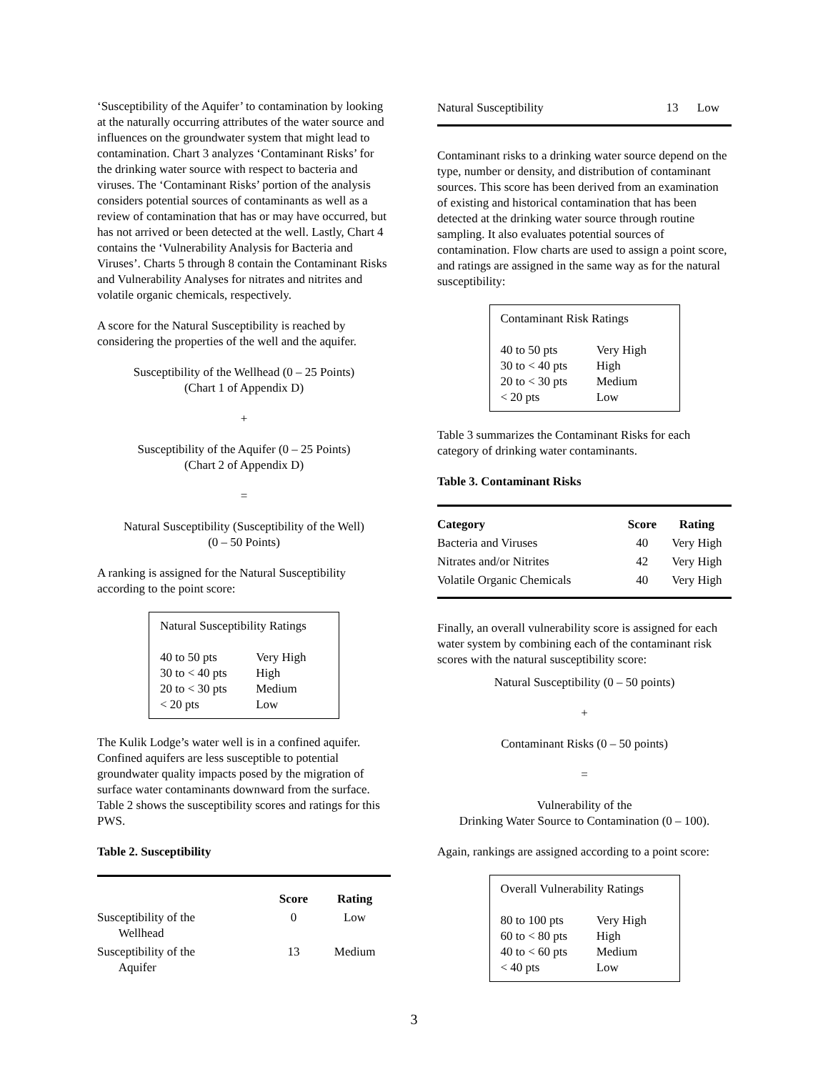‘Susceptibility of the Aquifer’ to contamination by looking at the naturally occurring attributes of the water source and influences on the groundwater system that might lead to contamination. Chart 3 analyzes ‘Contaminant Risks’ for the drinking water source with respect to bacteria and viruses. The ‘Contaminant Risks’ portion of the analysis considers potential sources of contaminants as well as a review of contamination that has or may have occurred, but has not arrived or been detected at the well. Lastly, Chart 4 contains the ‘Vulnerability Analysis for Bacteria and Viruses’. Charts 5 through 8 contain the Contaminant Risks and Vulnerability Analyses for nitrates and nitrites and volatile organic chemicals, respectively.
A score for the Natural Susceptibility is reached by considering the properties of the well and the aquifer.
Susceptibility of the Wellhead (0 – 25 Points)
(Chart 1 of Appendix D)
+
Susceptibility of the Aquifer (0 – 25 Points)
(Chart 2 of Appendix D)
=
Natural Susceptibility (Susceptibility of the Well)
(0 – 50 Points)
A ranking is assigned for the Natural Susceptibility according to the point score:
Natural Susceptibility Ratings
| 40 to 50 pts | Very High |
| 30 to < 40 pts | High |
| 20 to < 30 pts | Medium |
| < 20 pts | Low |
The Kulik Lodge’s water well is in a confined aquifer. Confined aquifers are less susceptible to potential groundwater quality impacts posed by the migration of surface water contaminants downward from the surface. Table 2 shows the susceptibility scores and ratings for this PWS.
Table 2. Susceptibility
| | Score | Rating |
| --- | --- | --- |
| Susceptibility of the Wellhead | 0 | Low |
| Susceptibility of the Aquifer | 13 | Medium |
| Natural Susceptibility | 13 | Low |
Contaminant risks to a drinking water source depend on the type, number or density, and distribution of contaminant sources. This score has been derived from an examination of existing and historical contamination that has been detected at the drinking water source through routine sampling. It also evaluates potential sources of contamination. Flow charts are used to assign a point score, and ratings are assigned in the same way as for the natural susceptibility:
Contaminant Risk Ratings
| 40 to 50 pts | Very High |
| 30 to < 40 pts | High |
| 20 to < 30 pts | Medium |
| < 20 pts | Low |
Table 3 summarizes the Contaminant Risks for each category of drinking water contaminants.
Table 3. Contaminant Risks
| Category | Score | Rating |
| --- | --- | --- |
| Bacteria and Viruses | 40 | Very High |
| Nitrates and/or Nitrites | 42 | Very High |
| Volatile Organic Chemicals | 40 | Very High |
Finally, an overall vulnerability score is assigned for each water system by combining each of the contaminant risk scores with the natural susceptibility score:
Natural Susceptibility (0 – 50 points)
+
Contaminant Risks (0 – 50 points)
=
Vulnerability of the
Drinking Water Source to Contamination (0 – 100).
Again, rankings are assigned according to a point score:
Overall Vulnerability Ratings
| 80 to 100 pts | Very High |
| 60 to < 80 pts | High |
| 40 to < 60 pts | Medium |
| < 40 pts | Low |
3